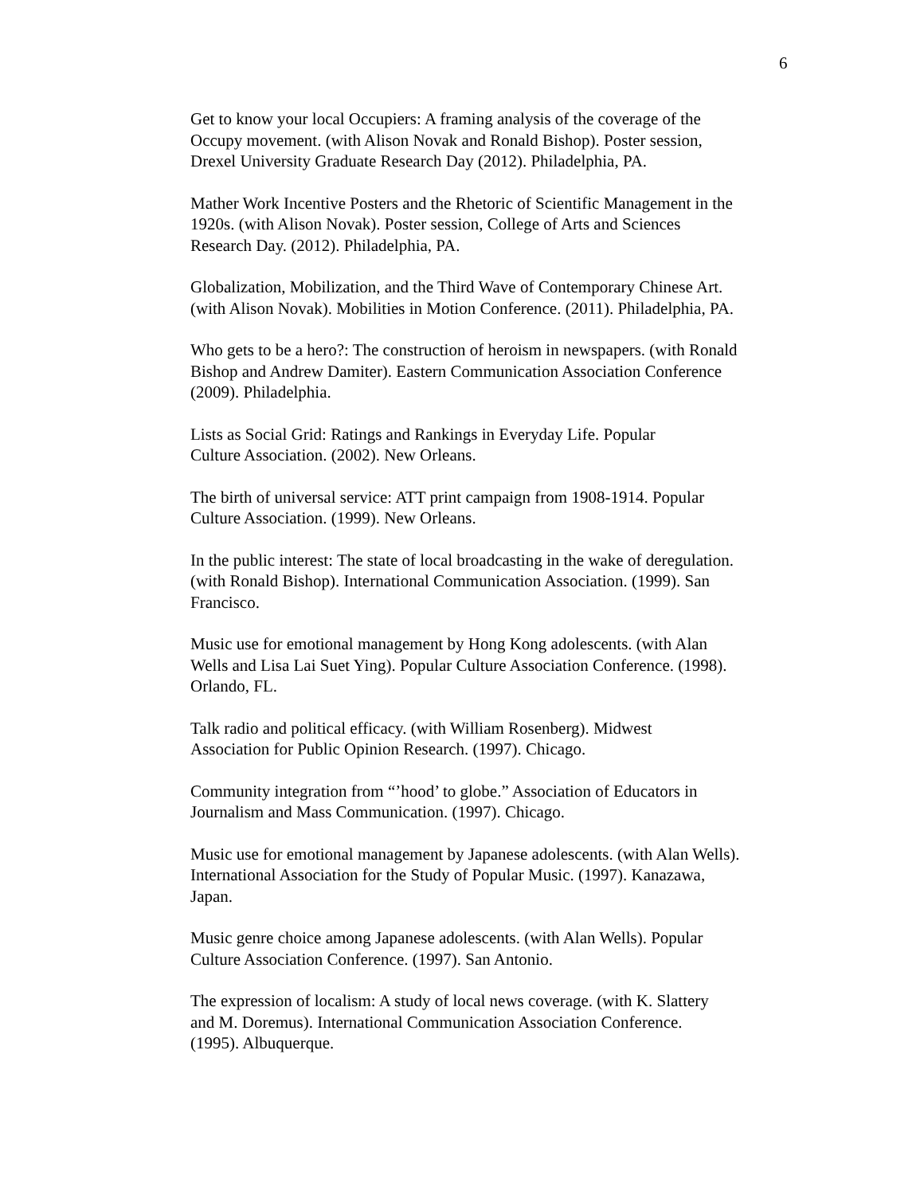6
Get to know your local Occupiers: A framing analysis of the coverage of the
Occupy movement. (with Alison Novak and Ronald Bishop). Poster session,
Drexel University Graduate Research Day (2012). Philadelphia, PA.
Mather Work Incentive Posters and the Rhetoric of Scientific Management in the
1920s. (with Alison Novak). Poster session, College of Arts and Sciences
Research Day. (2012). Philadelphia, PA.
Globalization, Mobilization, and the Third Wave of Contemporary Chinese Art.
(with Alison Novak). Mobilities in Motion Conference. (2011). Philadelphia, PA.
Who gets to be a hero?: The construction of heroism in newspapers. (with Ronald
Bishop and Andrew Damiter). Eastern Communication Association Conference
(2009). Philadelphia.
Lists as Social Grid: Ratings and Rankings in Everyday Life. Popular
Culture Association. (2002). New Orleans.
The birth of universal service: ATT print campaign from 1908-1914. Popular
Culture Association. (1999). New Orleans.
In the public interest: The state of local broadcasting in the wake of deregulation.
(with Ronald Bishop). International Communication Association. (1999). San
Francisco.
Music use for emotional management by Hong Kong adolescents. (with Alan
Wells and Lisa Lai Suet Ying). Popular Culture Association Conference. (1998).
Orlando, FL.
Talk radio and political efficacy. (with William Rosenberg). Midwest
Association for Public Opinion Research. (1997). Chicago.
Community integration from “’hood’ to globe.” Association of Educators in
Journalism and Mass Communication. (1997). Chicago.
Music use for emotional management by Japanese adolescents. (with Alan Wells).
International Association for the Study of Popular Music. (1997). Kanazawa,
Japan.
Music genre choice among Japanese adolescents. (with Alan Wells). Popular
Culture Association Conference. (1997). San Antonio.
The expression of localism: A study of local news coverage. (with K. Slattery
and M. Doremus). International Communication Association Conference.
(1995). Albuquerque.